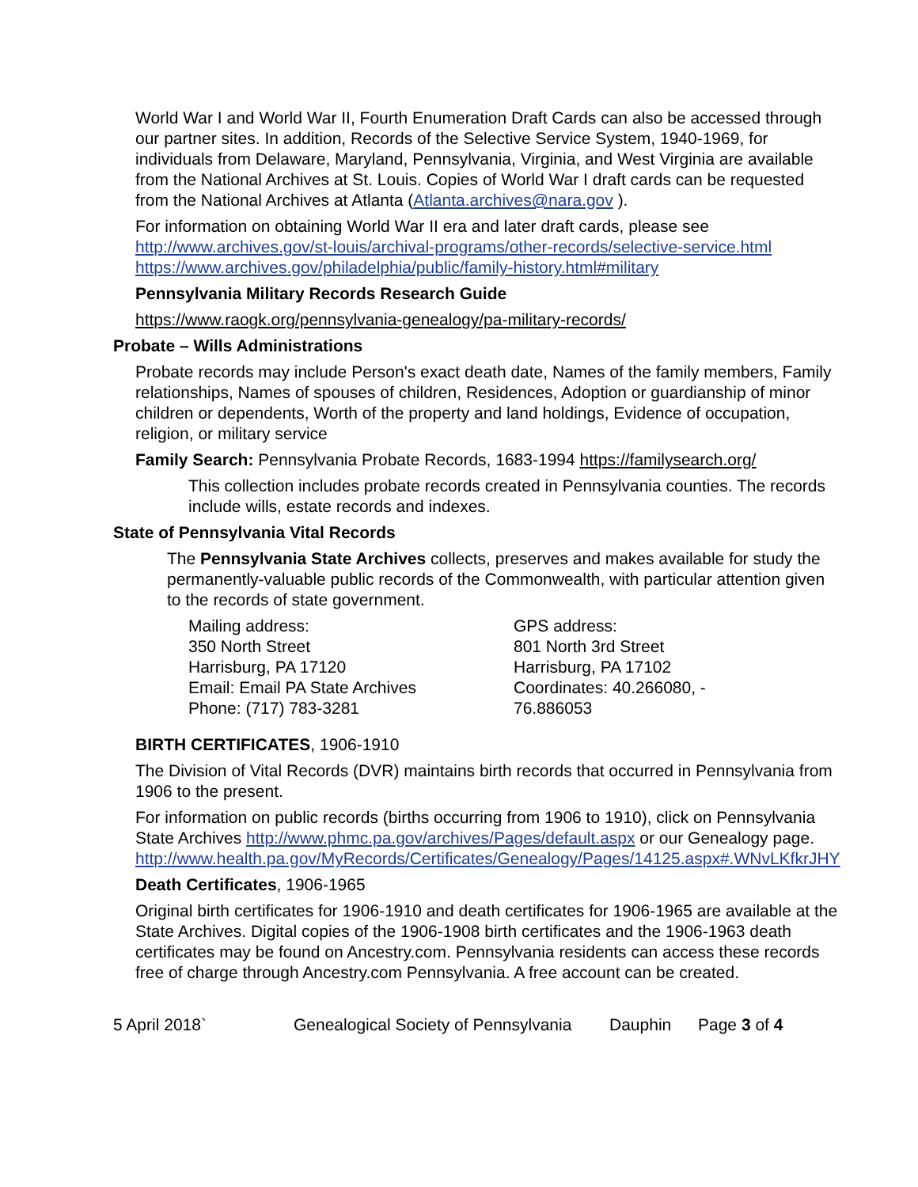World War I and World War II, Fourth Enumeration Draft Cards can also be accessed through our partner sites. In addition, Records of the Selective Service System, 1940-1969, for individuals from Delaware, Maryland, Pennsylvania, Virginia, and West Virginia are available from the National Archives at St. Louis. Copies of World War I draft cards can be requested from the National Archives at Atlanta (Atlanta.archives@nara.gov ).
For information on obtaining World War II era and later draft cards, please see http://www.archives.gov/st-louis/archival-programs/other-records/selective-service.html https://www.archives.gov/philadelphia/public/family-history.html#military
Pennsylvania Military Records Research Guide
https://www.raogk.org/pennsylvania-genealogy/pa-military-records/
Probate – Wills Administrations
Probate records may include Person's exact death date, Names of the family members, Family relationships, Names of spouses of children, Residences, Adoption or guardianship of minor children or dependents, Worth of the property and land holdings, Evidence of occupation, religion, or military service
Family Search: Pennsylvania Probate Records, 1683-1994 https://familysearch.org/
This collection includes probate records created in Pennsylvania counties. The records include wills, estate records and indexes.
State of Pennsylvania Vital Records
The Pennsylvania State Archives collects, preserves and makes available for study the permanently-valuable public records of the Commonwealth, with particular attention given to the records of state government.
Mailing address:
350 North Street
Harrisburg, PA 17120
Email: Email PA State Archives
Phone: (717) 783-3281
GPS address:
801 North 3rd Street
Harrisburg, PA 17102
Coordinates: 40.266080, -
76.886053
BIRTH CERTIFICATES, 1906-1910
The Division of Vital Records (DVR) maintains birth records that occurred in Pennsylvania from 1906 to the present.
For information on public records (births occurring from 1906 to 1910), click on Pennsylvania State Archives http://www.phmc.pa.gov/archives/Pages/default.aspx or our Genealogy page.
http://www.health.pa.gov/MyRecords/Certificates/Genealogy/Pages/14125.aspx#.WNvLKfkrJHY
Death Certificates, 1906-1965
Original birth certificates for 1906-1910 and death certificates for 1906-1965 are available at the State Archives. Digital copies of the 1906-1908 birth certificates and the 1906-1963 death certificates may be found on Ancestry.com. Pennsylvania residents can access these records free of charge through Ancestry.com Pennsylvania. A free account can be created.
5 April 2018` Genealogical Society of Pennsylvania Dauphin Page 3 of 4